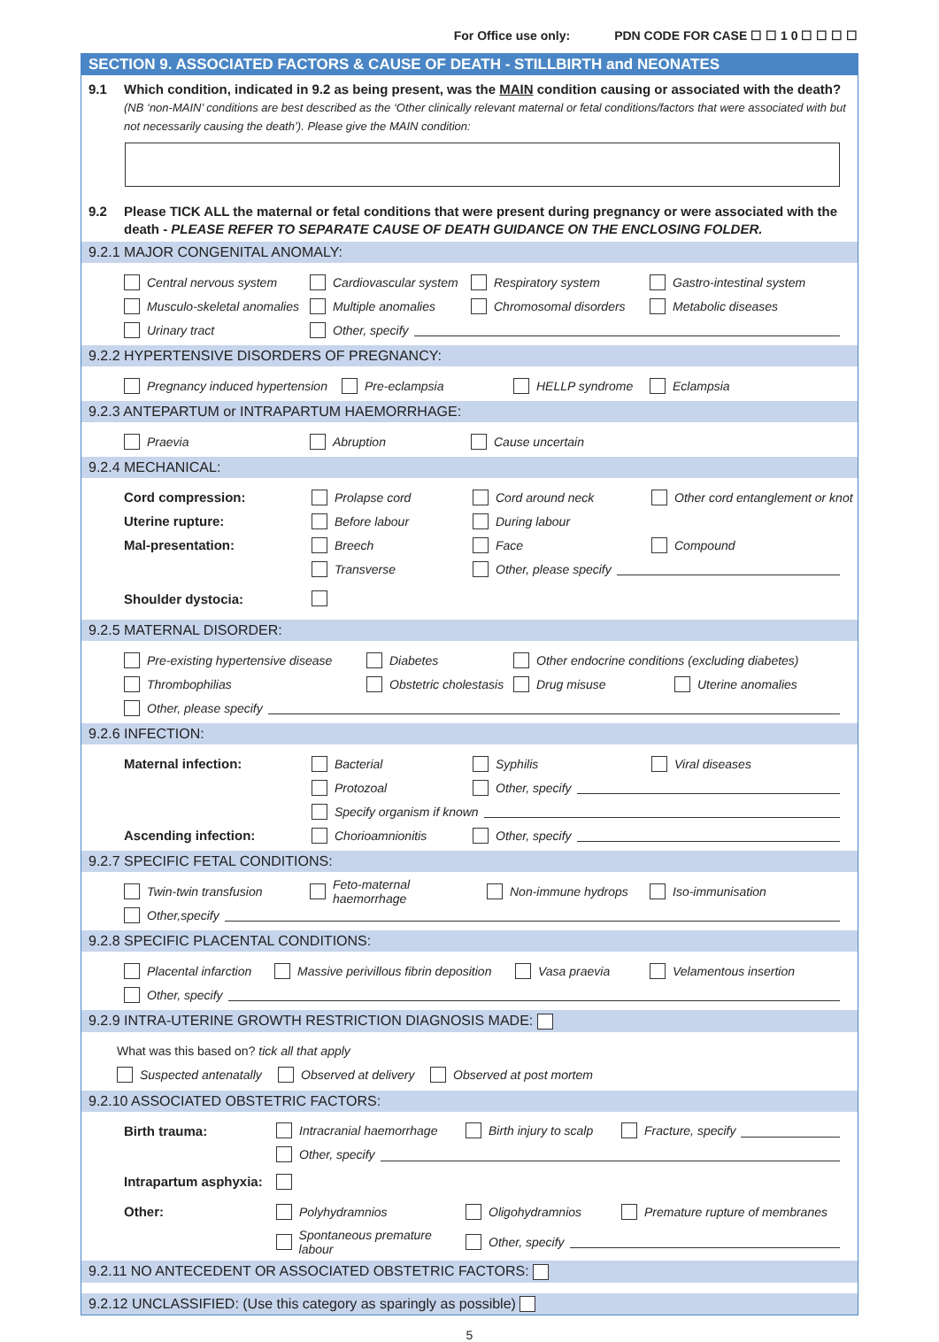For Office use only: PDN CODE FOR CASE ☐ ☐ 1 0 ☐ ☐ ☐ ☐
SECTION 9. ASSOCIATED FACTORS & CAUSE OF DEATH - STILLBIRTH and NEONATES
9.1 Which condition, indicated in 9.2 as being present, was the MAIN condition causing or associated with the death? (NB ‘non-MAIN’ conditions are best described as the ‘Other clinically relevant maternal or fetal conditions/factors that were associated with but not necessarily causing the death’). Please give the MAIN condition:
9.2 Please TICK ALL the maternal or fetal conditions that were present during pregnancy or were associated with the death - PLEASE REFER TO SEPARATE CAUSE OF DEATH GUIDANCE ON THE ENCLOSING FOLDER.
9.2.1 MAJOR CONGENITAL ANOMALY:
Central nervous system Cardiovascular system Respiratory system Gastro-intestinal system
Musculo-skeletal anomalies Multiple anomalies Chromosomal disorders Metabolic diseases
Urinary tract Other, specify
9.2.2 HYPERTENSIVE DISORDERS OF PREGNANCY:
Pregnancy induced hypertension Pre-eclampsia HELLP syndrome Eclampsia
9.2.3 ANTEPARTUM or INTRAPARTUM HAEMORRHAGE:
Praevia Abruption Cause uncertain
9.2.4 MECHANICAL:
Cord compression: Prolapse cord Cord around neck Other cord entanglement or knot
Uterine rupture: Before labour During labour
Mal-presentation: Breech Face Compound
Transverse Other, please specify
Shoulder dystocia:
9.2.5 MATERNAL DISORDER:
Pre-existing hypertensive disease Diabetes Other endocrine conditions (excluding diabetes)
Thrombophilias Obstetric cholestasis Drug misuse Uterine anomalies
Other, please specify
9.2.6 INFECTION:
Maternal infection: Bacterial Syphilis Viral diseases
Protozoal Other, specify
Specify organism if known
Ascending infection: Chorioamnionitis Other, specify
9.2.7 SPECIFIC FETAL CONDITIONS:
Twin-twin transfusion Feto-maternal haemorrhage Non-immune hydrops Iso-immunisation
Other,specify
9.2.8 SPECIFIC PLACENTAL CONDITIONS:
Placental infarction Massive perivillous fibrin deposition Vasa praevia Velamentous insertion
Other, specify
9.2.9 INTRA-UTERINE GROWTH RESTRICTION DIAGNOSIS MADE:
What was this based on? tick all that apply
Suspected antenatally Observed at delivery Observed at post mortem
9.2.10 ASSOCIATED OBSTETRIC FACTORS:
Birth trauma: Intracranial haemorrhage Birth injury to scalp Fracture, specify
Other, specify
Intrapartum asphyxia:
Other: Polyhydramnios Oligohydramnios Premature rupture of membranes
Spontaneous premature labour Other, specify
9.2.11 NO ANTECEDENT OR ASSOCIATED OBSTETRIC FACTORS:
9.2.12 UNCLASSIFIED: (Use this category as sparingly as possible)
5